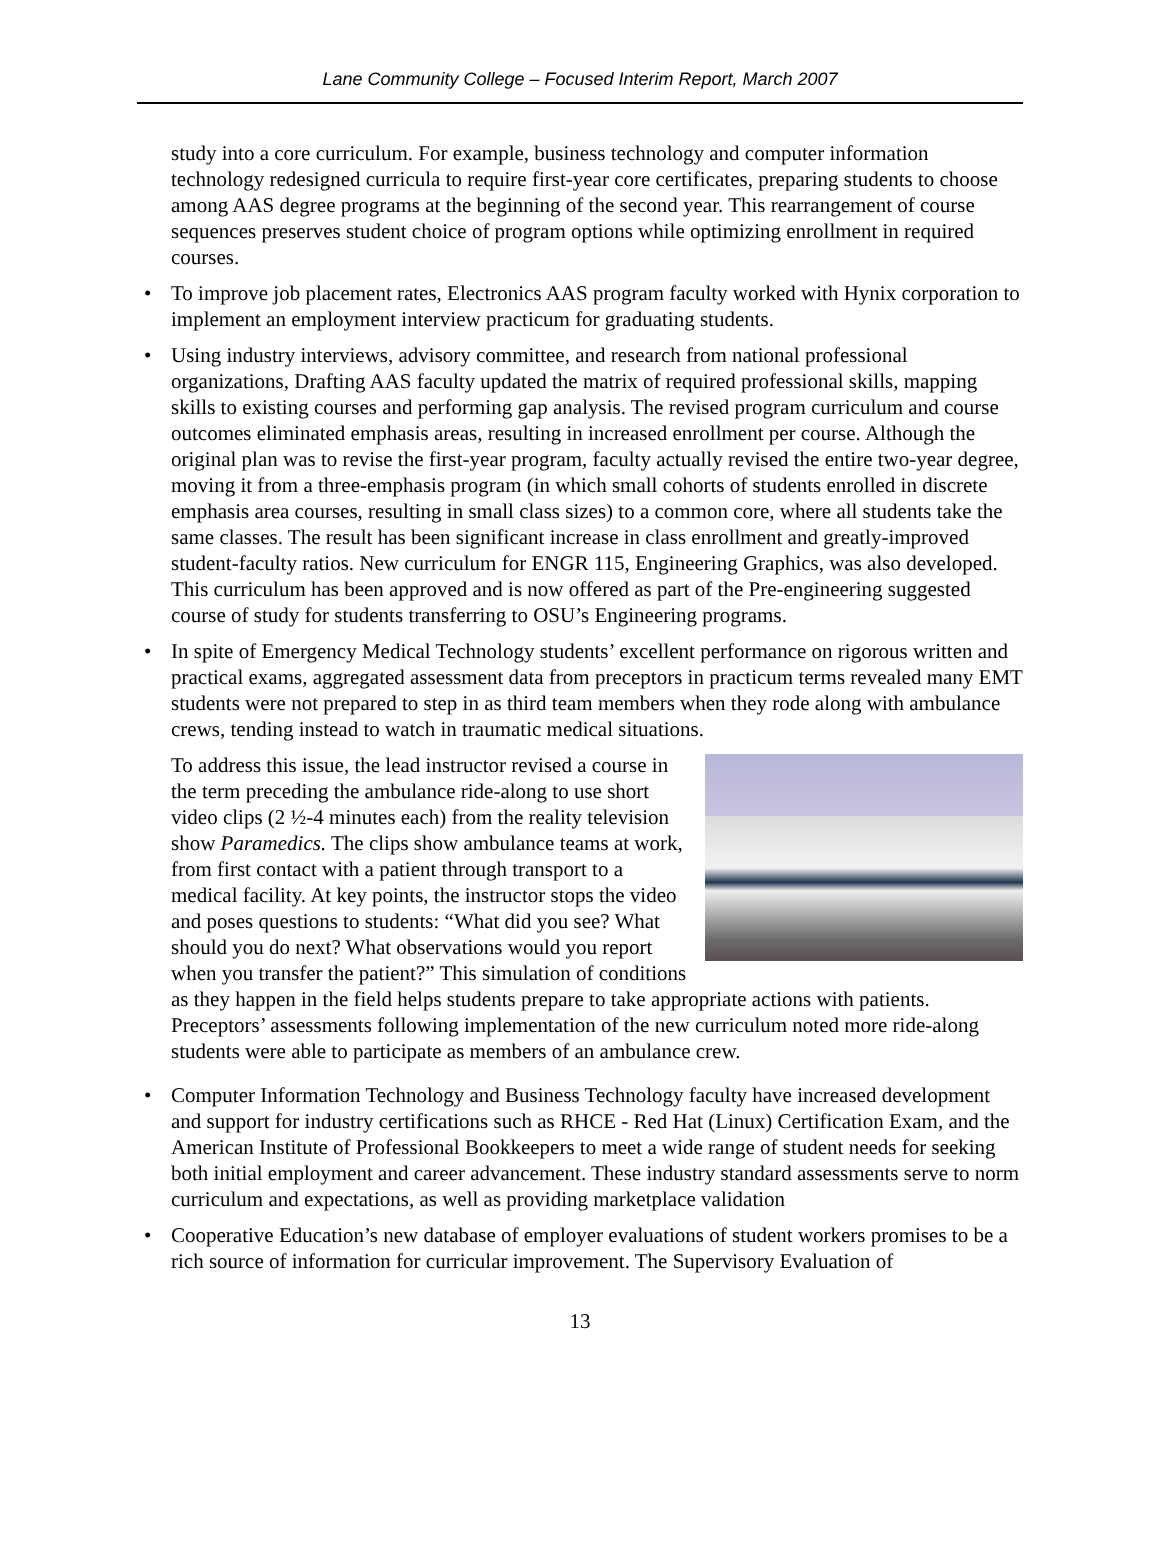Lane Community College – Focused Interim Report, March 2007
study into a core curriculum. For example, business technology and computer information technology redesigned curricula to require first-year core certificates, preparing students to choose among AAS degree programs at the beginning of the second year. This rearrangement of course sequences preserves student choice of program options while optimizing enrollment in required courses.
• To improve job placement rates, Electronics AAS program faculty worked with Hynix corporation to implement an employment interview practicum for graduating students.
• Using industry interviews, advisory committee, and research from national professional organizations, Drafting AAS faculty updated the matrix of required professional skills, mapping skills to existing courses and performing gap analysis. The revised program curriculum and course outcomes eliminated emphasis areas, resulting in increased enrollment per course. Although the original plan was to revise the first-year program, faculty actually revised the entire two-year degree, moving it from a three-emphasis program (in which small cohorts of students enrolled in discrete emphasis area courses, resulting in small class sizes) to a common core, where all students take the same classes. The result has been significant increase in class enrollment and greatly-improved student-faculty ratios. New curriculum for ENGR 115, Engineering Graphics, was also developed. This curriculum has been approved and is now offered as part of the Pre-engineering suggested course of study for students transferring to OSU’s Engineering programs.
• In spite of Emergency Medical Technology students’ excellent performance on rigorous written and practical exams, aggregated assessment data from preceptors in practicum terms revealed many EMT students were not prepared to step in as third team members when they rode along with ambulance crews, tending instead to watch in traumatic medical situations.
To address this issue, the lead instructor revised a course in the term preceding the ambulance ride-along to use short video clips (2 ½-4 minutes each) from the reality television show Paramedics. The clips show ambulance teams at work, from first contact with a patient through transport to a medical facility. At key points, the instructor stops the video and poses questions to students: “What did you see? What should you do next? What observations would you report when you transfer the patient?” This simulation of conditions as they happen in the field helps students prepare to take appropriate actions with patients. Preceptors’ assessments following implementation of the new curriculum noted more ride-along students were able to participate as members of an ambulance crew.
• Computer Information Technology and Business Technology faculty have increased development and support for industry certifications such as RHCE - Red Hat (Linux) Certification Exam, and the American Institute of Professional Bookkeepers to meet a wide range of student needs for seeking both initial employment and career advancement. These industry standard assessments serve to norm curriculum and expectations, as well as providing marketplace validation
• Cooperative Education’s new database of employer evaluations of student workers promises to be a rich source of information for curricular improvement. The Supervisory Evaluation of
13